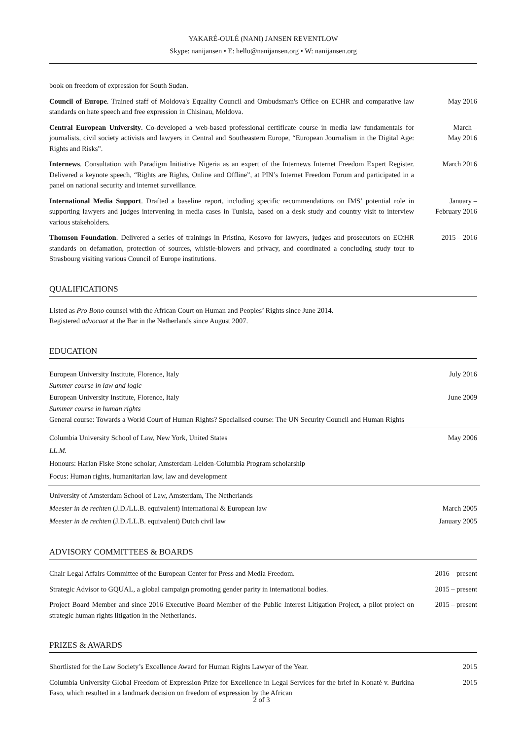YAKARÉ-OULÉ (NANI) JANSEN REVENTLOW
Skype: nanijansen • E: hello@nanijansen.org • W: nanijansen.org
book on freedom of expression for South Sudan.
Council of Europe. Trained staff of Moldova's Equality Council and Ombudsman's Office on ECHR and comparative law standards on hate speech and free expression in Chisinau, Moldova.
May 2016
Central European University. Co-developed a web-based professional certificate course in media law fundamentals for journalists, civil society activists and lawyers in Central and Southeastern Europe, “European Journalism in the Digital Age: Rights and Risks”.
March –
May 2016
Internews. Consultation with Paradigm Initiative Nigeria as an expert of the Internews Internet Freedom Expert Register. Delivered a keynote speech, “Rights are Rights, Online and Offline”, at PIN’s Internet Freedom Forum and participated in a panel on national security and internet surveillance.
March 2016
International Media Support. Drafted a baseline report, including specific recommendations on IMS’ potential role in supporting lawyers and judges intervening in media cases in Tunisia, based on a desk study and country visit to interview various stakeholders.
January –
February 2016
Thomson Foundation. Delivered a series of trainings in Pristina, Kosovo for lawyers, judges and prosecutors on ECtHR standards on defamation, protection of sources, whistle-blowers and privacy, and coordinated a concluding study tour to Strasbourg visiting various Council of Europe institutions.
2015 – 2016
QUALIFICATIONS
Listed as Pro Bono counsel with the African Court on Human and Peoples’ Rights since June 2014.
Registered advocaat at the Bar in the Netherlands since August 2007.
EDUCATION
European University Institute, Florence, Italy July 2016
Summer course in law and logic
European University Institute, Florence, Italy June 2009
Summer course in human rights
General course: Towards a World Court of Human Rights? Specialised course: The UN Security Council and Human Rights
Columbia University School of Law, New York, United States May 2006
LL.M.
Honours: Harlan Fiske Stone scholar; Amsterdam-Leiden-Columbia Program scholarship
Focus: Human rights, humanitarian law, law and development
University of Amsterdam School of Law, Amsterdam, The Netherlands
Meester in de rechten (J.D./LL.B. equivalent) International & European law March 2005
Meester in de rechten (J.D./LL.B. equivalent) Dutch civil law January 2005
ADVISORY COMMITTEES & BOARDS
Chair Legal Affairs Committee of the European Center for Press and Media Freedom. 2016 – present
Strategic Advisor to GQUAL, a global campaign promoting gender parity in international bodies.
2015 – present
Project Board Member and since 2016 Executive Board Member of the Public Interest Litigation Project, a pilot project on strategic human rights litigation in the Netherlands.
2015 – present
PRIZES & AWARDS
Shortlisted for the Law Society’s Excellence Award for Human Rights Lawyer of the Year.
2015
Columbia University Global Freedom of Expression Prize for Excellence in Legal Services for the brief in Konaté v. Burkina Faso, which resulted in a landmark decision on freedom of expression by the African
2015
2 of 3